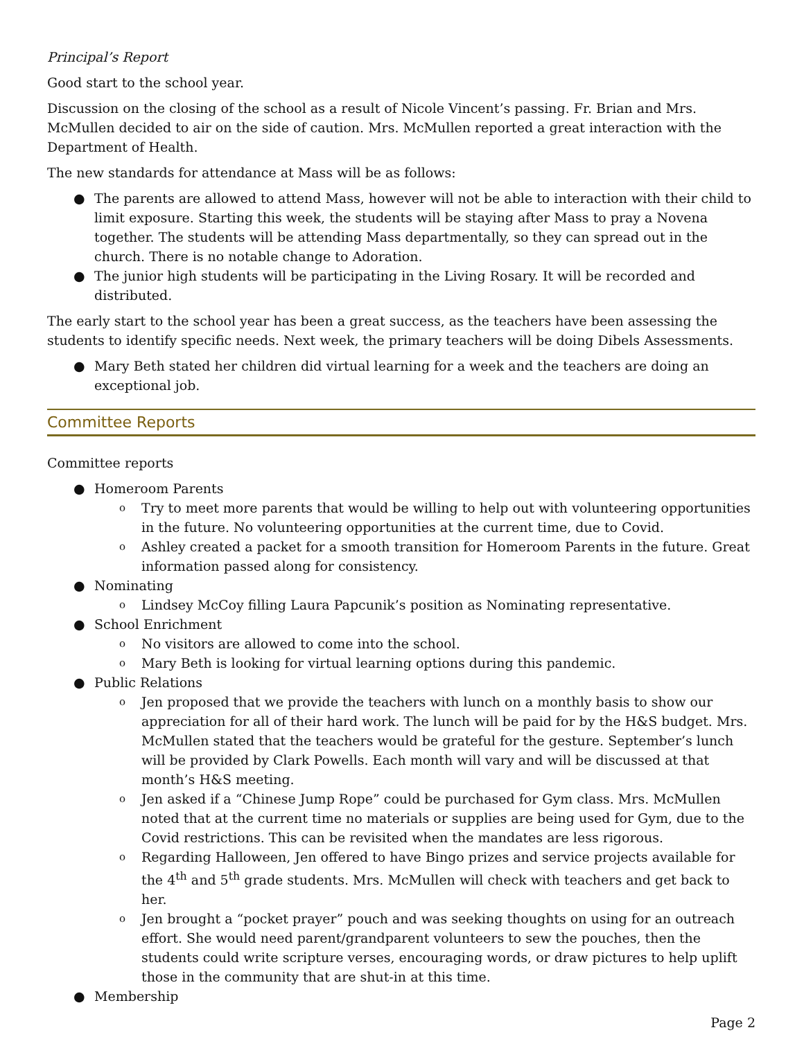Principal’s Report
Good start to the school year.
Discussion on the closing of the school as a result of Nicole Vincent’s passing. Fr. Brian and Mrs. McMullen decided to air on the side of caution. Mrs. McMullen reported a great interaction with the Department of Health.
The new standards for attendance at Mass will be as follows:
● The parents are allowed to attend Mass, however will not be able to interaction with their child to limit exposure. Starting this week, the students will be staying after Mass to pray a Novena together. The students will be attending Mass departmentally, so they can spread out in the church. There is no notable change to Adoration.
● The junior high students will be participating in the Living Rosary. It will be recorded and distributed.
The early start to the school year has been a great success, as the teachers have been assessing the students to identify specific needs. Next week, the primary teachers will be doing Dibels Assessments.
● Mary Beth stated her children did virtual learning for a week and the teachers are doing an exceptional job.
Committee Reports
Committee reports
● Homeroom Parents
o Try to meet more parents that would be willing to help out with volunteering opportunities in the future. No volunteering opportunities at the current time, due to Covid.
o Ashley created a packet for a smooth transition for Homeroom Parents in the future. Great information passed along for consistency.
● Nominating
o Lindsey McCoy filling Laura Papcunik’s position as Nominating representative.
● School Enrichment
o No visitors are allowed to come into the school.
o Mary Beth is looking for virtual learning options during this pandemic.
● Public Relations
o Jen proposed that we provide the teachers with lunch on a monthly basis to show our appreciation for all of their hard work. The lunch will be paid for by the H&S budget. Mrs. McMullen stated that the teachers would be grateful for the gesture. September’s lunch will be provided by Clark Powells. Each month will vary and will be discussed at that month’s H&S meeting.
o Jen asked if a “Chinese Jump Rope” could be purchased for Gym class. Mrs. McMullen noted that at the current time no materials or supplies are being used for Gym, due to the Covid restrictions. This can be revisited when the mandates are less rigorous.
o Regarding Halloween, Jen offered to have Bingo prizes and service projects available for the 4<sup>th</sup> and 5<sup>th</sup> grade students. Mrs. McMullen will check with teachers and get back to her.
o Jen brought a “pocket prayer” pouch and was seeking thoughts on using for an outreach effort. She would need parent/grandparent volunteers to sew the pouches, then the students could write scripture verses, encouraging words, or draw pictures to help uplift those in the community that are shut-in at this time.
● Membership
Page 2